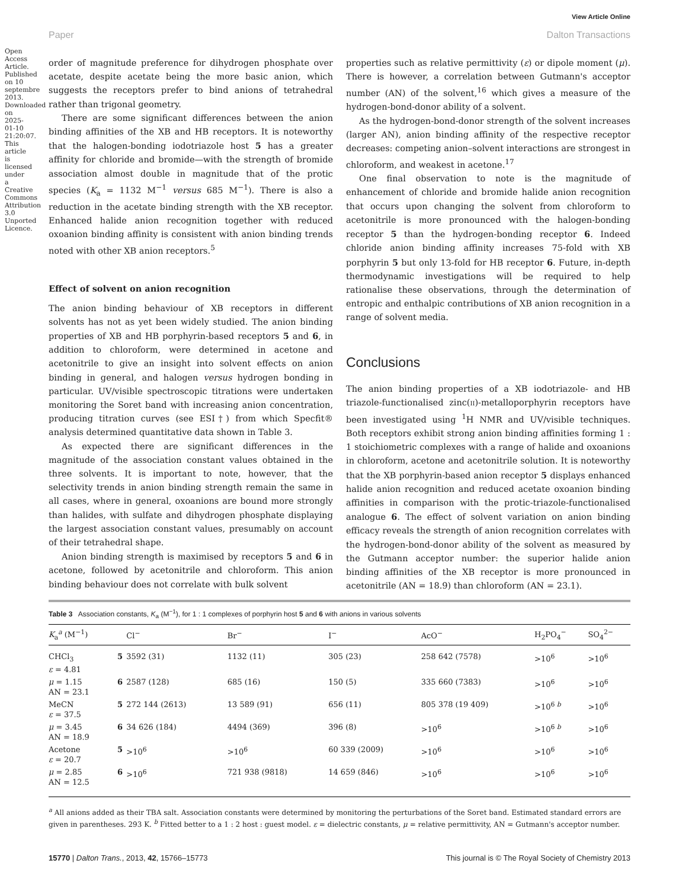View Article Online
Paper Dalton Transactions
Open Access Article. Published on 10 septembre 2013. Downloaded on 2025-01-10 21:20:07. This article is licensed under a Creative Commons Attribution 3.0 Unported Licence.
order of magnitude preference for dihydrogen phosphate over acetate, despite acetate being the more basic anion, which suggests the receptors prefer to bind anions of tetrahedral rather than trigonal geometry.
There are some significant differences between the anion binding affinities of the XB and HB receptors. It is noteworthy that the halogen-bonding iodotriazole host 5 has a greater affinity for chloride and bromide—with the strength of bromide association almost double in magnitude that of the protic species (K<sub>a</sub> = 1132 M<sup>−1</sup> versus 685 M<sup>−1</sup>). There is also a reduction in the acetate binding strength with the XB receptor. Enhanced halide anion recognition together with reduced oxoanion binding affinity is consistent with anion binding trends noted with other XB anion receptors.<sup>5</sup>
Effect of solvent on anion recognition
The anion binding behaviour of XB receptors in different solvents has not as yet been widely studied. The anion binding properties of XB and HB porphyrin-based receptors 5 and 6, in addition to chloroform, were determined in acetone and acetonitrile to give an insight into solvent effects on anion binding in general, and halogen versus hydrogen bonding in particular. UV/visible spectroscopic titrations were undertaken monitoring the Soret band with increasing anion concentration, producing titration curves (see ESI†) from which Specfit® analysis determined quantitative data shown in Table 3.
As expected there are significant differences in the magnitude of the association constant values obtained in the three solvents. It is important to note, however, that the selectivity trends in anion binding strength remain the same in all cases, where in general, oxoanions are bound more strongly than halides, with sulfate and dihydrogen phosphate displaying the largest association constant values, presumably on account of their tetrahedral shape.
Anion binding strength is maximised by receptors 5 and 6 in acetone, followed by acetonitrile and chloroform. This anion binding behaviour does not correlate with bulk solvent
properties such as relative permittivity (ε) or dipole moment (μ). There is however, a correlation between Gutmann's acceptor number (AN) of the solvent,<sup>16</sup> which gives a measure of the hydrogen-bond-donor ability of a solvent.
As the hydrogen-bond-donor strength of the solvent increases (larger AN), anion binding affinity of the respective receptor decreases: competing anion–solvent interactions are strongest in chloroform, and weakest in acetone.<sup>17</sup>
One final observation to note is the magnitude of enhancement of chloride and bromide halide anion recognition that occurs upon changing the solvent from chloroform to acetonitrile is more pronounced with the halogen-bonding receptor 5 than the hydrogen-bonding receptor 6. Indeed chloride anion binding affinity increases 75-fold with XB porphyrin 5 but only 13-fold for HB receptor 6. Future, in-depth thermodynamic investigations will be required to help rationalise these observations, through the determination of entropic and enthalpic contributions of XB anion recognition in a range of solvent media.
Conclusions
The anion binding properties of a XB iodotriazole- and HB triazole-functionalised zinc(II)-metalloporphyrin receptors have been investigated using <sup>1</sup>H NMR and UV/visible techniques. Both receptors exhibit strong anion binding affinities forming 1 : 1 stoichiometric complexes with a range of halide and oxoanions in chloroform, acetone and acetonitrile solution. It is noteworthy that the XB porphyrin-based anion receptor 5 displays enhanced halide anion recognition and reduced acetate oxoanion binding affinities in comparison with the protic-triazole-functionalised analogue 6. The effect of solvent variation on anion binding efficacy reveals the strength of anion recognition correlates with the hydrogen-bond-donor ability of the solvent as measured by the Gutmann acceptor number: the superior halide anion binding affinities of the XB receptor is more pronounced in acetonitrile (AN = 18.9) than chloroform (AN = 23.1).
Table 3 Association constants, K<sub>a</sub> (M<sup>−1</sup>), for 1 : 1 complexes of porphyrin host 5 and 6 with anions in various solvents
| K<sub>a</sub><sup>a</sup> (M<sup>−1</sup>) | | Cl<sup>−</sup> | Br<sup>−</sup> | I<sup>−</sup> | AcO<sup>−</sup> | H<sub>2</sub>PO<sub>4</sub><sup>−</sup> | SO<sub>4</sub><sup>2−</sup> |
| --- | --- | --- | --- | --- | --- | --- | --- |
| CHCl<sub>3</sub> ε = 4.81 | 5 | 3592 (31) | 1132 (11) | 305 (23) | 258 642 (7578) | >10<sup>6</sup> | >10<sup>6</sup> |
| μ = 1.15 AN = 23.1 | 6 | 2587 (128) | 685 (16) | 150 (5) | 335 660 (7383) | >10<sup>6</sup> | >10<sup>6</sup> |
| MeCN ε = 37.5 | 5 | 272 144 (2613) | 13 589 (91) | 656 (11) | 805 378 (19 409) | >10<sup>6 b</sup> | >10<sup>6</sup> |
| μ = 3.45 AN = 18.9 | 6 | 34 626 (184) | 4494 (369) | 396 (8) | >10<sup>6</sup> | >10<sup>6 b</sup> | >10<sup>6</sup> |
| Acetone ε = 20.7 | 5 | >10<sup>6</sup> | >10<sup>6</sup> | 60 339 (2009) | >10<sup>6</sup> | >10<sup>6</sup> | >10<sup>6</sup> |
| μ = 2.85 AN = 12.5 | 6 | >10<sup>6</sup> | 721 938 (9818) | 14 659 (846) | >10<sup>6</sup> | >10<sup>6</sup> | >10<sup>6</sup> |
<sup>a</sup> All anions added as their TBA salt. Association constants were determined by monitoring the perturbations of the Soret band. Estimated standard errors are given in parentheses. 293 K. <sup>b</sup> Fitted better to a 1 : 2 host : guest model. ε = dielectric constants, μ = relative permittivity, AN = Gutmann's acceptor number.
15770 | Dalton Trans., 2013, 42, 15766–15773 This journal is © The Royal Society of Chemistry 2013